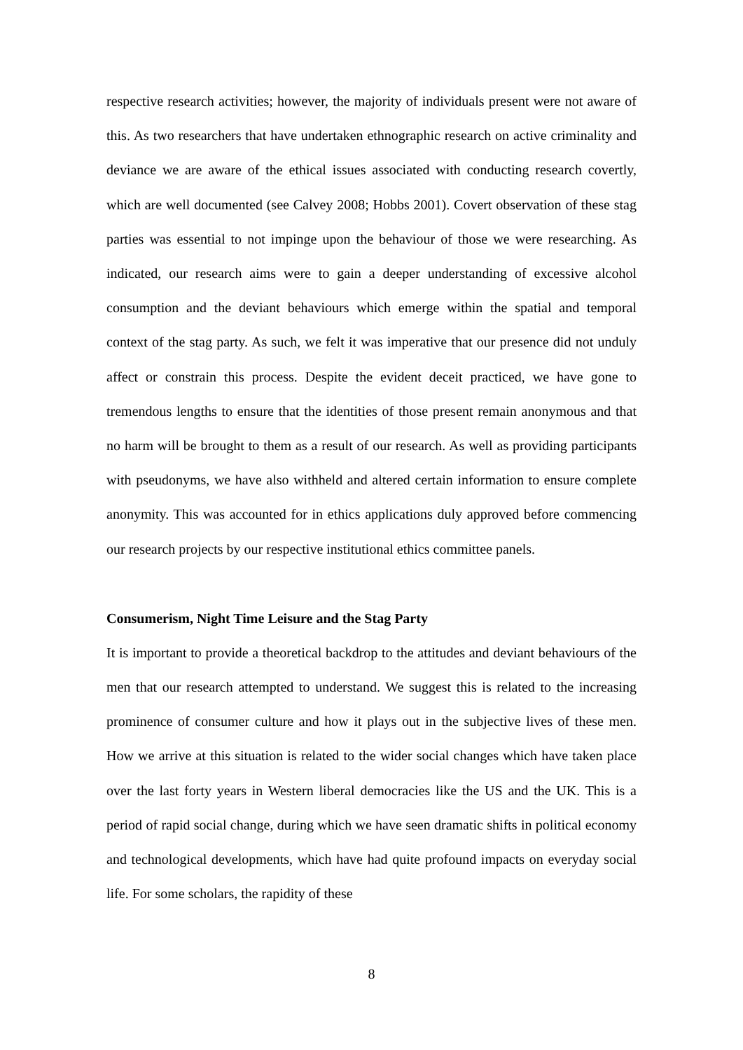respective research activities; however, the majority of individuals present were not aware of this. As two researchers that have undertaken ethnographic research on active criminality and deviance we are aware of the ethical issues associated with conducting research covertly, which are well documented (see Calvey 2008; Hobbs 2001). Covert observation of these stag parties was essential to not impinge upon the behaviour of those we were researching. As indicated, our research aims were to gain a deeper understanding of excessive alcohol consumption and the deviant behaviours which emerge within the spatial and temporal context of the stag party. As such, we felt it was imperative that our presence did not unduly affect or constrain this process. Despite the evident deceit practiced, we have gone to tremendous lengths to ensure that the identities of those present remain anonymous and that no harm will be brought to them as a result of our research. As well as providing participants with pseudonyms, we have also withheld and altered certain information to ensure complete anonymity. This was accounted for in ethics applications duly approved before commencing our research projects by our respective institutional ethics committee panels.
Consumerism, Night Time Leisure and the Stag Party
It is important to provide a theoretical backdrop to the attitudes and deviant behaviours of the men that our research attempted to understand. We suggest this is related to the increasing prominence of consumer culture and how it plays out in the subjective lives of these men. How we arrive at this situation is related to the wider social changes which have taken place over the last forty years in Western liberal democracies like the US and the UK. This is a period of rapid social change, during which we have seen dramatic shifts in political economy and technological developments, which have had quite profound impacts on everyday social life. For some scholars, the rapidity of these
8